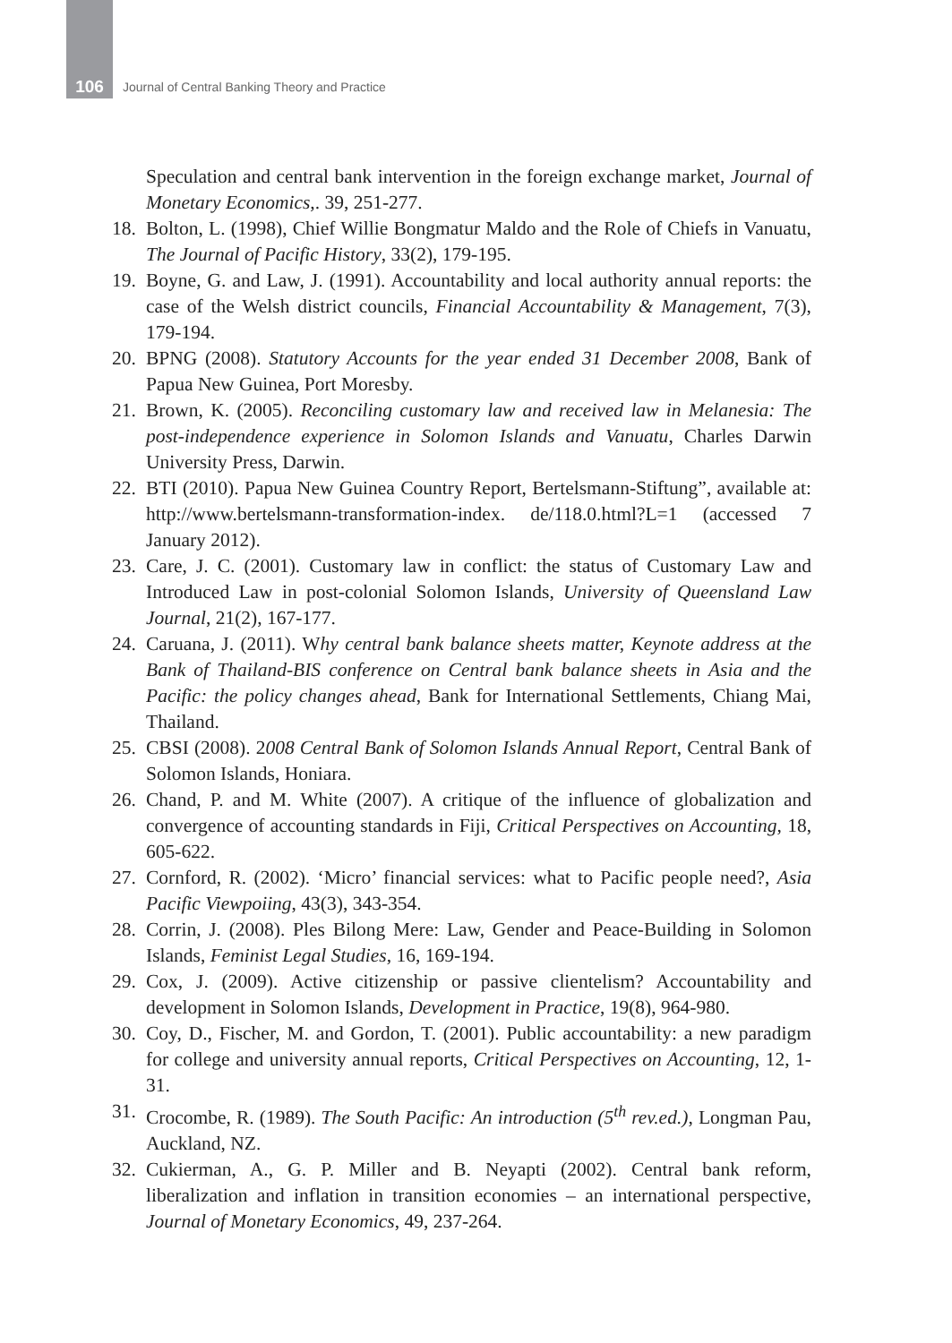106
Journal of Central Banking Theory and Practice
Speculation and central bank intervention in the foreign exchange market, Journal of Monetary Economics,. 39, 251-277.
18.
Bolton, L. (1998), Chief Willie Bongmatur Maldo and the Role of Chiefs in Vanuatu, The Journal of Pacific History, 33(2), 179-195.
19.
Boyne, G. and Law, J. (1991). Accountability and local authority annual reports: the case of the Welsh district councils, Financial Accountability & Management, 7(3), 179-194.
20.
BPNG (2008). Statutory Accounts for the year ended 31 December 2008, Bank of Papua New Guinea, Port Moresby.
21.
Brown, K. (2005). Reconciling customary law and received law in Melanesia: The post-independence experience in Solomon Islands and Vanuatu, Charles Darwin University Press, Darwin.
22.
BTI (2010). Papua New Guinea Country Report, Bertelsmann-Stiftung”, available at: http://www.bertelsmann-transformation-index. de/118.0.html?L=1 (accessed 7 January 2012).
23.
Care, J. C. (2001). Customary law in conflict: the status of Customary Law and Introduced Law in post-colonial Solomon Islands, University of Queensland Law Journal, 21(2), 167-177.
24.
Caruana, J. (2011). Why central bank balance sheets matter, Keynote address at the Bank of Thailand-BIS conference on Central bank balance sheets in Asia and the Pacific: the policy changes ahead, Bank for International Settlements, Chiang Mai, Thailand.
25.
CBSI (2008). 2008 Central Bank of Solomon Islands Annual Report, Central Bank of Solomon Islands, Honiara.
26.
Chand, P. and M. White (2007). A critique of the influence of globalization and convergence of accounting standards in Fiji, Critical Perspectives on Accounting, 18, 605-622.
27.
Cornford, R. (2002). ‘Micro’ financial services: what to Pacific people need?, Asia Pacific Viewpoiing, 43(3), 343-354.
28.
Corrin, J. (2008). Ples Bilong Mere: Law, Gender and Peace-Building in Solomon Islands, Feminist Legal Studies, 16, 169-194.
29.
Cox, J. (2009). Active citizenship or passive clientelism? Accountability and development in Solomon Islands, Development in Practice, 19(8), 964-980.
30.
Coy, D., Fischer, M. and Gordon, T. (2001). Public accountability: a new paradigm for college and university annual reports, Critical Perspectives on Accounting, 12, 1-31.
31.
Crocombe, R. (1989). The South Pacific: An introduction (5<sup>th</sup> rev.ed.), Longman Pau, Auckland, NZ.
32.
Cukierman, A., G. P. Miller and B. Neyapti (2002). Central bank reform, liberalization and inflation in transition economies – an international perspective, Journal of Monetary Economics, 49, 237-264.